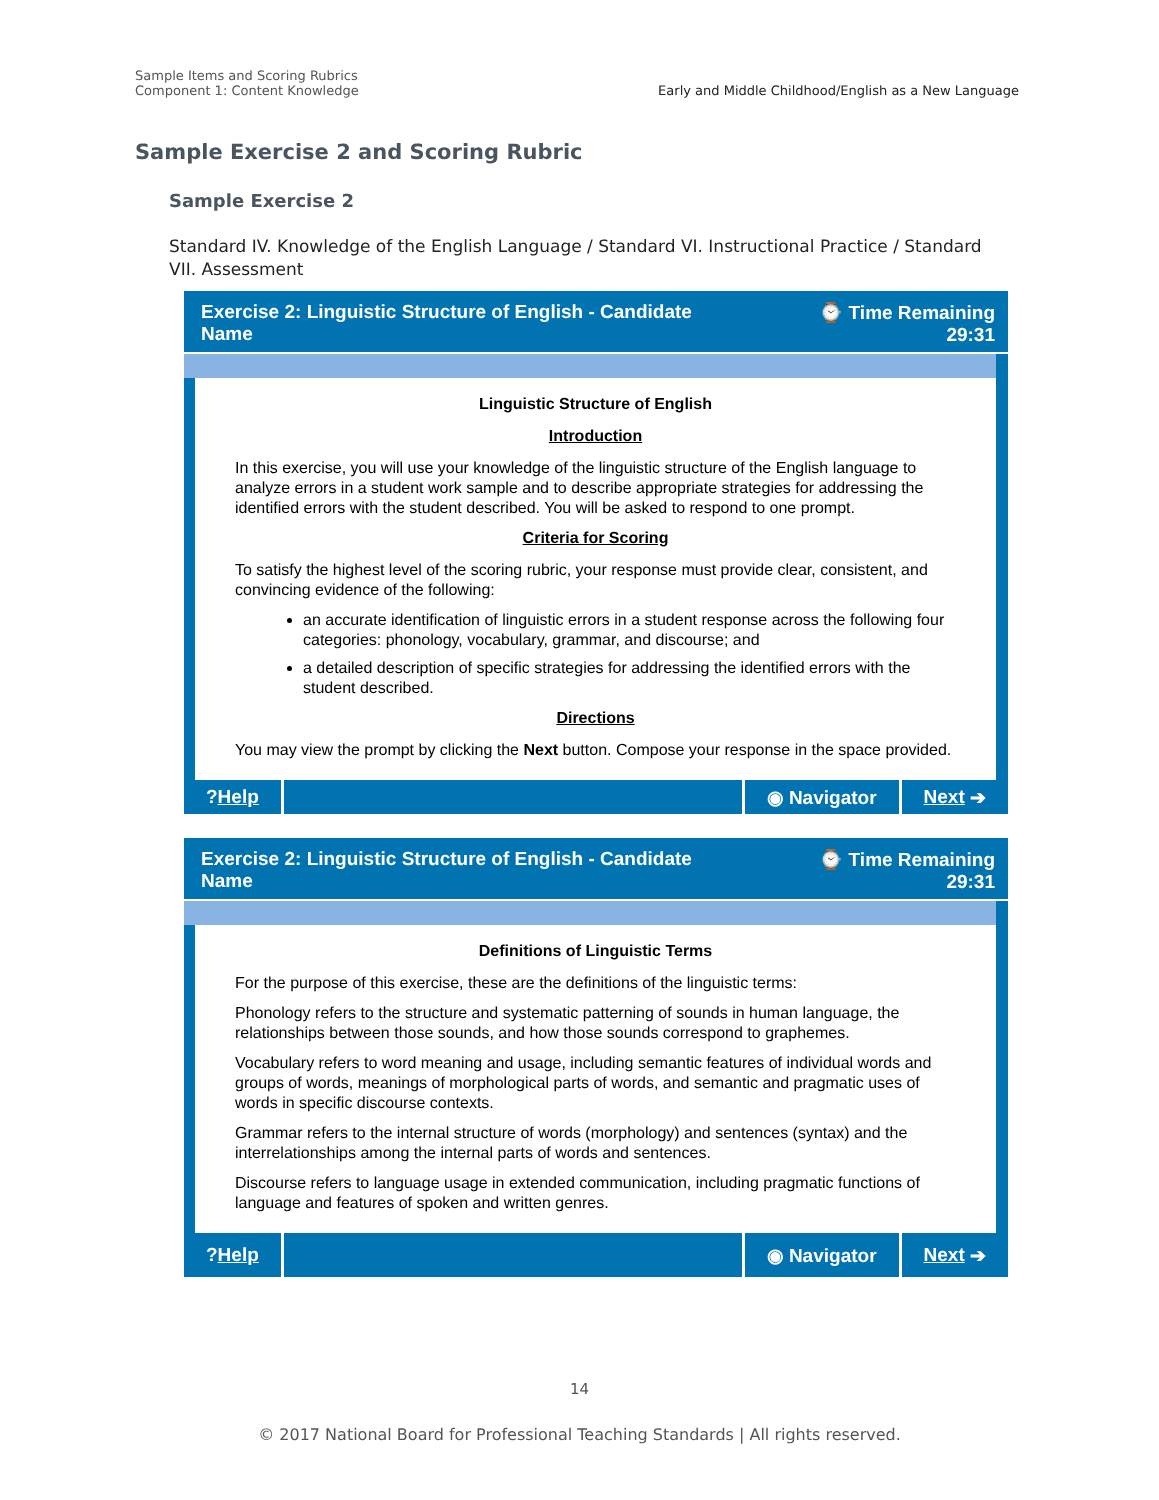Sample Items and Scoring Rubrics
Component 1: Content Knowledge
Early and Middle Childhood/English as a New Language
Sample Exercise 2 and Scoring Rubric
Sample Exercise 2
Standard IV. Knowledge of the English Language / Standard VI. Instructional Practice / Standard VII. Assessment
Exercise 2: Linguistic Structure of English - Candidate
Name
⌚ Time Remaining
29:31
Linguistic Structure of English
Introduction
In this exercise, you will use your knowledge of the linguistic structure of the English language to analyze errors in a student work sample and to describe appropriate strategies for addressing the identified errors with the student described. You will be asked to respond to one prompt.
Criteria for Scoring
To satisfy the highest level of the scoring rubric, your response must provide clear, consistent, and convincing evidence of the following:
an accurate identification of linguistic errors in a student response across the following four categories: phonology, vocabulary, grammar, and discourse; and
a detailed description of specific strategies for addressing the identified errors with the student described.
Directions
You may view the prompt by clicking the Next button. Compose your response in the space provided.
? Help ◉ Navigator Next ➔
Exercise 2: Linguistic Structure of English - Candidate
Name
⌚ Time Remaining
29:31
Definitions of Linguistic Terms
For the purpose of this exercise, these are the definitions of the linguistic terms:
Phonology refers to the structure and systematic patterning of sounds in human language, the relationships between those sounds, and how those sounds correspond to graphemes.
Vocabulary refers to word meaning and usage, including semantic features of individual words and groups of words, meanings of morphological parts of words, and semantic and pragmatic uses of words in specific discourse contexts.
Grammar refers to the internal structure of words (morphology) and sentences (syntax) and the interrelationships among the internal parts of words and sentences.
Discourse refers to language usage in extended communication, including pragmatic functions of language and features of spoken and written genres.
? Help ◉ Navigator Next ➔
14
© 2017 National Board for Professional Teaching Standards | All rights reserved.